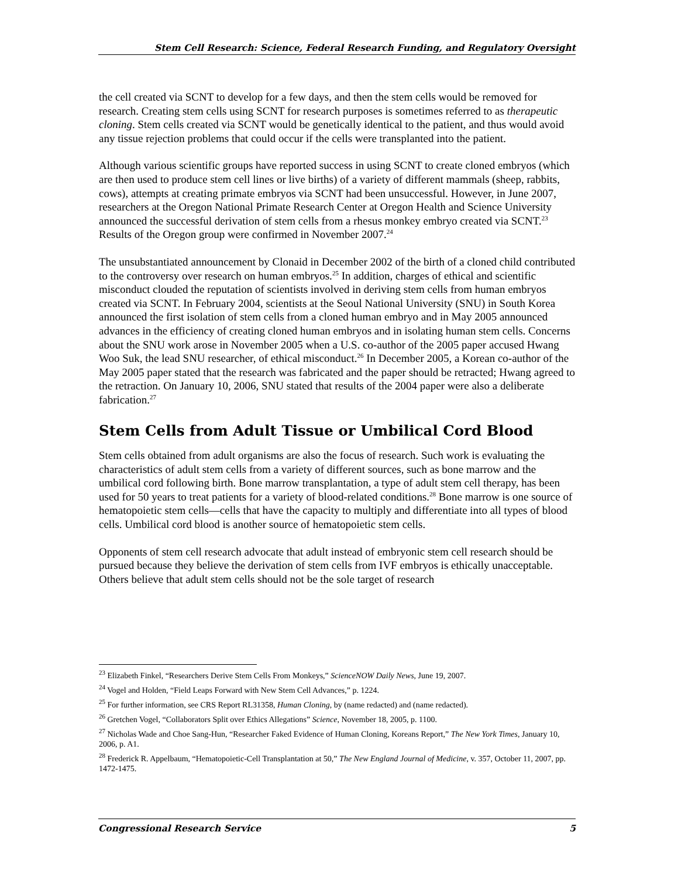Stem Cell Research: Science, Federal Research Funding, and Regulatory Oversight
the cell created via SCNT to develop for a few days, and then the stem cells would be removed for research. Creating stem cells using SCNT for research purposes is sometimes referred to as therapeutic cloning. Stem cells created via SCNT would be genetically identical to the patient, and thus would avoid any tissue rejection problems that could occur if the cells were transplanted into the patient.
Although various scientific groups have reported success in using SCNT to create cloned embryos (which are then used to produce stem cell lines or live births) of a variety of different mammals (sheep, rabbits, cows), attempts at creating primate embryos via SCNT had been unsuccessful. However, in June 2007, researchers at the Oregon National Primate Research Center at Oregon Health and Science University announced the successful derivation of stem cells from a rhesus monkey embryo created via SCNT.<sup>23</sup> Results of the Oregon group were confirmed in November 2007.<sup>24</sup>
The unsubstantiated announcement by Clonaid in December 2002 of the birth of a cloned child contributed to the controversy over research on human embryos.<sup>25</sup> In addition, charges of ethical and scientific misconduct clouded the reputation of scientists involved in deriving stem cells from human embryos created via SCNT. In February 2004, scientists at the Seoul National University (SNU) in South Korea announced the first isolation of stem cells from a cloned human embryo and in May 2005 announced advances in the efficiency of creating cloned human embryos and in isolating human stem cells. Concerns about the SNU work arose in November 2005 when a U.S. co-author of the 2005 paper accused Hwang Woo Suk, the lead SNU researcher, of ethical misconduct.<sup>26</sup> In December 2005, a Korean co-author of the May 2005 paper stated that the research was fabricated and the paper should be retracted; Hwang agreed to the retraction. On January 10, 2006, SNU stated that results of the 2004 paper were also a deliberate fabrication.<sup>27</sup>
Stem Cells from Adult Tissue or Umbilical Cord Blood
Stem cells obtained from adult organisms are also the focus of research. Such work is evaluating the characteristics of adult stem cells from a variety of different sources, such as bone marrow and the umbilical cord following birth. Bone marrow transplantation, a type of adult stem cell therapy, has been used for 50 years to treat patients for a variety of blood-related conditions.<sup>28</sup> Bone marrow is one source of hematopoietic stem cells—cells that have the capacity to multiply and differentiate into all types of blood cells. Umbilical cord blood is another source of hematopoietic stem cells.
Opponents of stem cell research advocate that adult instead of embryonic stem cell research should be pursued because they believe the derivation of stem cells from IVF embryos is ethically unacceptable. Others believe that adult stem cells should not be the sole target of research
<sup>23</sup> Elizabeth Finkel, “Researchers Derive Stem Cells From Monkeys,” ScienceNOW Daily News, June 19, 2007.
<sup>24</sup> Vogel and Holden, “Field Leaps Forward with New Stem Cell Advances,” p. 1224.
<sup>25</sup> For further information, see CRS Report RL31358, Human Cloning, by (name redacted) and (name redacted).
<sup>26</sup> Gretchen Vogel, “Collaborators Split over Ethics Allegations” Science, November 18, 2005, p. 1100.
<sup>27</sup> Nicholas Wade and Choe Sang-Hun, “Researcher Faked Evidence of Human Cloning, Koreans Report,” The New York Times, January 10, 2006, p. A1.
<sup>28</sup> Frederick R. Appelbaum, “Hematopoietic-Cell Transplantation at 50,” The New England Journal of Medicine, v. 357, October 11, 2007, pp. 1472-1475.
Congressional Research Service 5